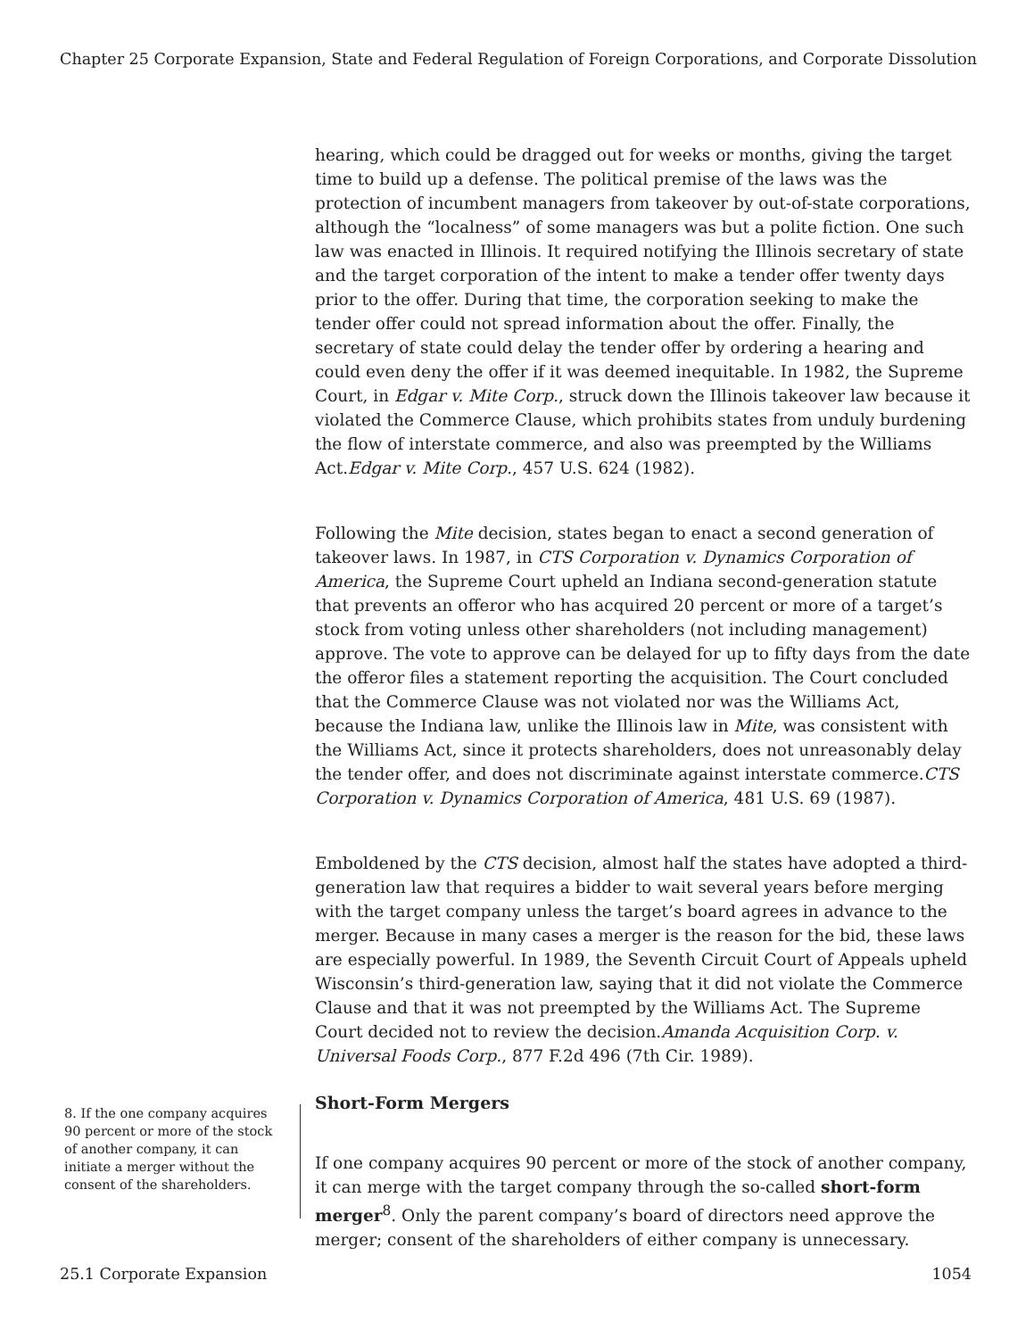Chapter 25 Corporate Expansion, State and Federal Regulation of Foreign Corporations, and Corporate Dissolution
hearing, which could be dragged out for weeks or months, giving the target time to build up a defense. The political premise of the laws was the protection of incumbent managers from takeover by out-of-state corporations, although the “localness” of some managers was but a polite fiction. One such law was enacted in Illinois. It required notifying the Illinois secretary of state and the target corporation of the intent to make a tender offer twenty days prior to the offer. During that time, the corporation seeking to make the tender offer could not spread information about the offer. Finally, the secretary of state could delay the tender offer by ordering a hearing and could even deny the offer if it was deemed inequitable. In 1982, the Supreme Court, in Edgar v. Mite Corp., struck down the Illinois takeover law because it violated the Commerce Clause, which prohibits states from unduly burdening the flow of interstate commerce, and also was preempted by the Williams Act.Edgar v. Mite Corp., 457 U.S. 624 (1982).
Following the Mite decision, states began to enact a second generation of takeover laws. In 1987, in CTS Corporation v. Dynamics Corporation of America, the Supreme Court upheld an Indiana second-generation statute that prevents an offeror who has acquired 20 percent or more of a target’s stock from voting unless other shareholders (not including management) approve. The vote to approve can be delayed for up to fifty days from the date the offeror files a statement reporting the acquisition. The Court concluded that the Commerce Clause was not violated nor was the Williams Act, because the Indiana law, unlike the Illinois law in Mite, was consistent with the Williams Act, since it protects shareholders, does not unreasonably delay the tender offer, and does not discriminate against interstate commerce.CTS Corporation v. Dynamics Corporation of America, 481 U.S. 69 (1987).
Emboldened by the CTS decision, almost half the states have adopted a third-generation law that requires a bidder to wait several years before merging with the target company unless the target’s board agrees in advance to the merger. Because in many cases a merger is the reason for the bid, these laws are especially powerful. In 1989, the Seventh Circuit Court of Appeals upheld Wisconsin’s third-generation law, saying that it did not violate the Commerce Clause and that it was not preempted by the Williams Act. The Supreme Court decided not to review the decision.Amanda Acquisition Corp. v. Universal Foods Corp., 877 F.2d 496 (7th Cir. 1989).
Short-Form Mergers
If one company acquires 90 percent or more of the stock of another company, it can merge with the target company through the so-called short-form merger<sup>8</sup>. Only the parent company’s board of directors need approve the merger; consent of the shareholders of either company is unnecessary.
8. If the one company acquires 90 percent or more of the stock of another company, it can initiate a merger without the consent of the shareholders.
25.1 Corporate Expansion 1054